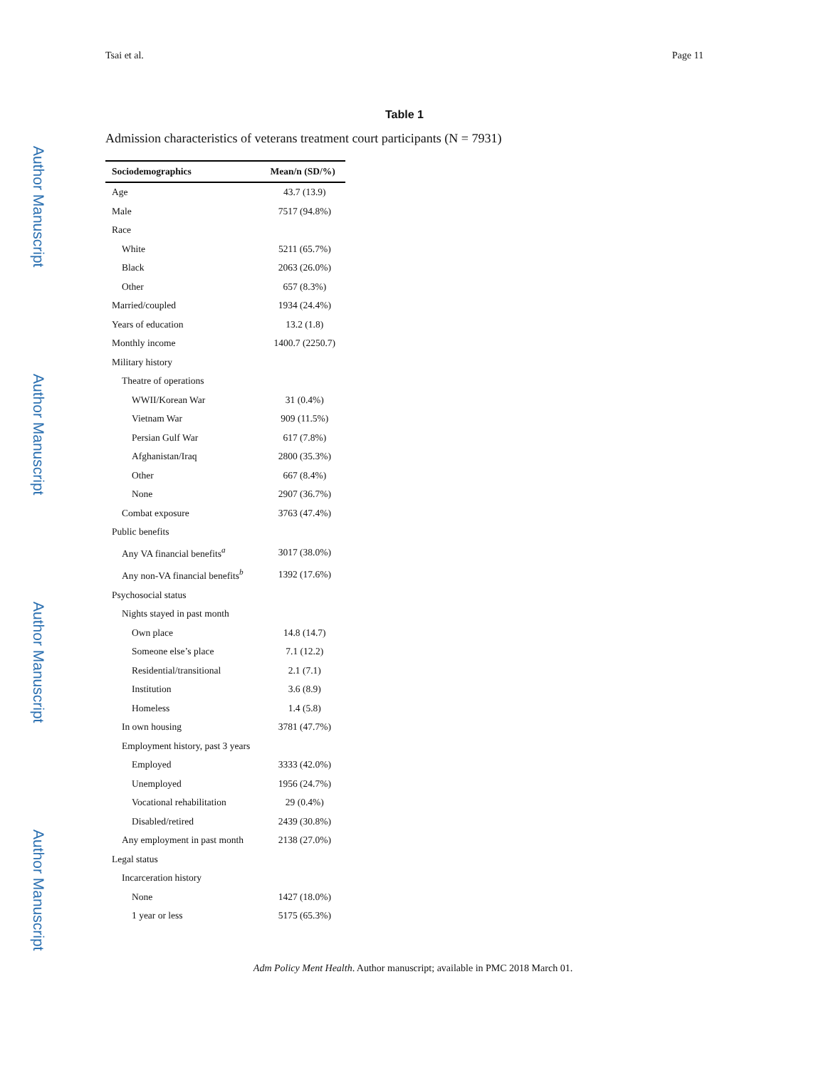Tsai et al. Page 11
Author Manuscript
Author Manuscript
Author Manuscript
Author Manuscript
Table 1
Admission characteristics of veterans treatment court participants (N = 7931)
| Sociodemographics | Mean/n (SD/%) |
| --- | --- |
| Age | 43.7 (13.9) |
| Male | 7517 (94.8%) |
| Race | |
| White | 5211 (65.7%) |
| Black | 2063 (26.0%) |
| Other | 657 (8.3%) |
| Married/coupled | 1934 (24.4%) |
| Years of education | 13.2 (1.8) |
| Monthly income | 1400.7 (2250.7) |
| Military history | |
| Theatre of operations | |
| WWII/Korean War | 31 (0.4%) |
| Vietnam War | 909 (11.5%) |
| Persian Gulf War | 617 (7.8%) |
| Afghanistan/Iraq | 2800 (35.3%) |
| Other | 667 (8.4%) |
| None | 2907 (36.7%) |
| Combat exposure | 3763 (47.4%) |
| Public benefits | |
| Any VA financial benefits<sup>a</sup> | 3017 (38.0%) |
| Any non-VA financial benefits<sup>b</sup> | 1392 (17.6%) |
| Psychosocial status | |
| Nights stayed in past month | |
| Own place | 14.8 (14.7) |
| Someone else’s place | 7.1 (12.2) |
| Residential/transitional | 2.1 (7.1) |
| Institution | 3.6 (8.9) |
| Homeless | 1.4 (5.8) |
| In own housing | 3781 (47.7%) |
| Employment history, past 3 years | |
| Employed | 3333 (42.0%) |
| Unemployed | 1956 (24.7%) |
| Vocational rehabilitation | 29 (0.4%) |
| Disabled/retired | 2439 (30.8%) |
| Any employment in past month | 2138 (27.0%) |
| Legal status | |
| Incarceration history | |
| None | 1427 (18.0%) |
| 1 year or less | 5175 (65.3%) |
Adm Policy Ment Health. Author manuscript; available in PMC 2018 March 01.